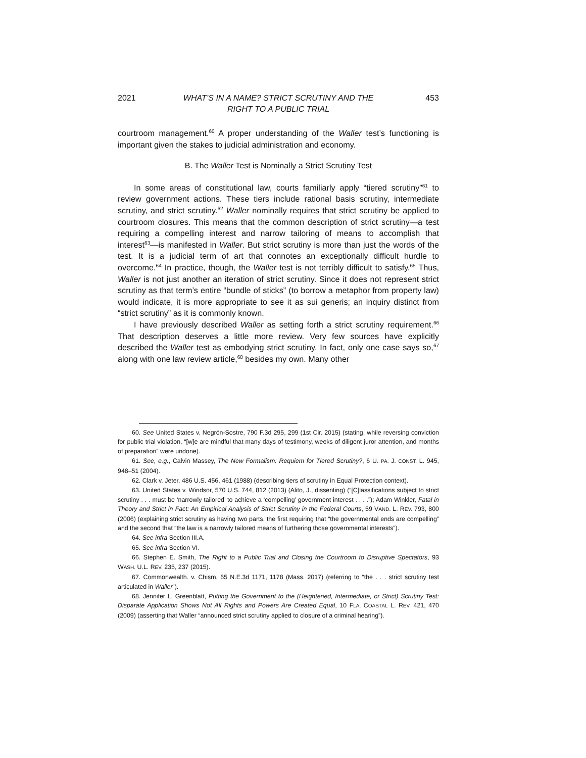2021 WHAT’S IN A NAME? STRICT SCRUTINY AND THE
RIGHT TO A PUBLIC TRIAL 453
courtroom management.<sup>60</sup> A proper understanding of the Waller test’s functioning is important given the stakes to judicial administration and economy.
B. The Waller Test is Nominally a Strict Scrutiny Test
In some areas of constitutional law, courts familiarly apply “tiered scrutiny”<sup>61</sup> to review government actions. These tiers include rational basis scrutiny, intermediate scrutiny, and strict scrutiny.<sup>62</sup> Waller nominally requires that strict scrutiny be applied to courtroom closures. This means that the common description of strict scrutiny—a test requiring a compelling interest and narrow tailoring of means to accomplish that interest<sup>63</sup>—is manifested in Waller. But strict scrutiny is more than just the words of the test. It is a judicial term of art that connotes an exceptionally difficult hurdle to overcome.<sup>64</sup> In practice, though, the Waller test is not terribly difficult to satisfy.<sup>65</sup> Thus, Waller is not just another an iteration of strict scrutiny. Since it does not represent strict scrutiny as that term’s entire “bundle of sticks” (to borrow a metaphor from property law) would indicate, it is more appropriate to see it as sui generis; an inquiry distinct from “strict scrutiny” as it is commonly known.
I have previously described Waller as setting forth a strict scrutiny requirement.<sup>66</sup> That description deserves a little more review. Very few sources have explicitly described the Waller test as embodying strict scrutiny. In fact, only one case says so,<sup>67</sup> along with one law review article,<sup>68</sup> besides my own. Many other
60. See United States v. Negrón-Sostre, 790 F.3d 295, 299 (1st Cir. 2015) (stating, while reversing conviction for public trial violation, “[w]e are mindful that many days of testimony, weeks of diligent juror attention, and months of preparation” were undone).
61. See, e.g., Calvin Massey, The New Formalism: Requiem for Tiered Scrutiny?, 6 U. PA. J. CONST. L. 945, 948–51 (2004).
62. Clark v. Jeter, 486 U.S. 456, 461 (1988) (describing tiers of scrutiny in Equal Protection context).
63. United States v. Windsor, 570 U.S. 744, 812 (2013) (Alito, J., dissenting) (“[C]lassifications subject to strict scrutiny . . . must be ‘narrowly tailored’ to achieve a ‘compelling’ government interest . . . .”); Adam Winkler, Fatal in Theory and Strict in Fact: An Empirical Analysis of Strict Scrutiny in the Federal Courts, 59 VAND. L. REV. 793, 800 (2006) (explaining strict scrutiny as having two parts, the first requiring that “the governmental ends are compelling” and the second that “the law is a narrowly tailored means of furthering those governmental interests”).
64. See infra Section III.A.
65. See infra Section VI.
66. Stephen E. Smith, The Right to a Public Trial and Closing the Courtroom to Disruptive Spectators, 93 WASH. U.L. REV. 235, 237 (2015).
67. Commonwealth. v. Chism, 65 N.E.3d 1171, 1178 (Mass. 2017) (referring to “the . . . strict scrutiny test articulated in Waller”).
68. Jennifer L. Greenblatt, Putting the Government to the (Heightened, Intermediate, or Strict) Scrutiny Test: Disparate Application Shows Not All Rights and Powers Are Created Equal, 10 FLA. COASTAL L. REV. 421, 470 (2009) (asserting that Waller “announced strict scrutiny applied to closure of a criminal hearing”).